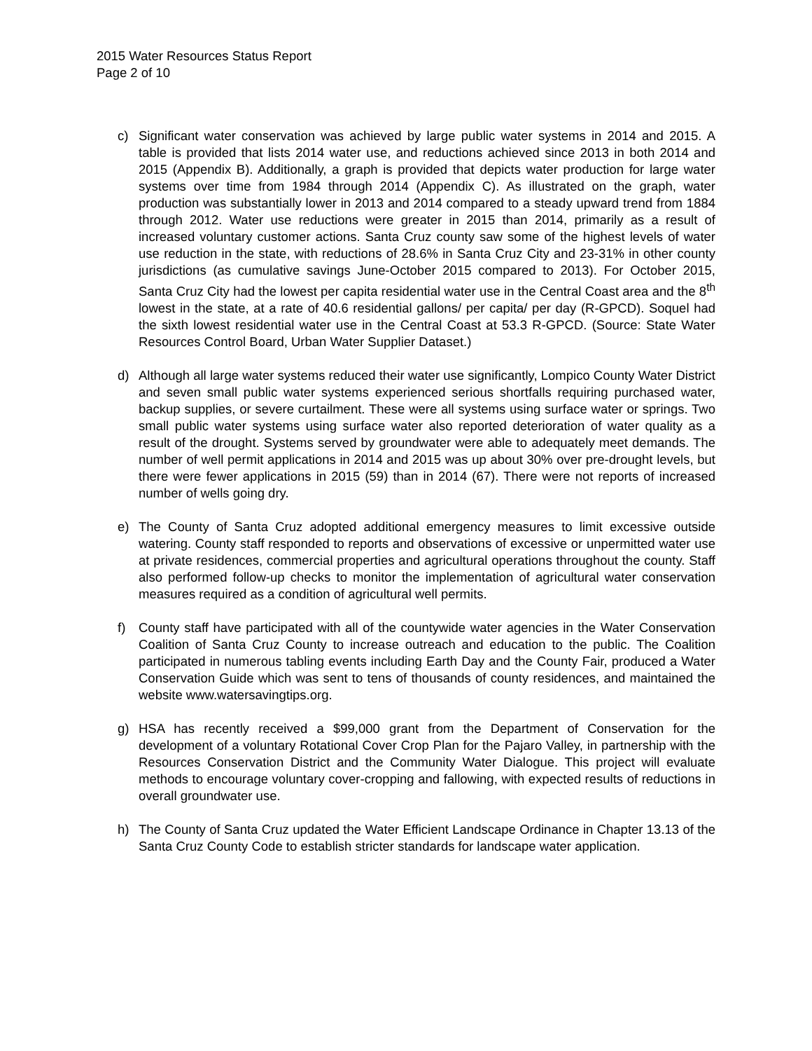2015 Water Resources Status Report
Page 2 of 10
c) Significant water conservation was achieved by large public water systems in 2014 and 2015. A table is provided that lists 2014 water use, and reductions achieved since 2013 in both 2014 and 2015 (Appendix B). Additionally, a graph is provided that depicts water production for large water systems over time from 1984 through 2014 (Appendix C). As illustrated on the graph, water production was substantially lower in 2013 and 2014 compared to a steady upward trend from 1884 through 2012. Water use reductions were greater in 2015 than 2014, primarily as a result of increased voluntary customer actions. Santa Cruz county saw some of the highest levels of water use reduction in the state, with reductions of 28.6% in Santa Cruz City and 23-31% in other county jurisdictions (as cumulative savings June-October 2015 compared to 2013). For October 2015, Santa Cruz City had the lowest per capita residential water use in the Central Coast area and the 8<sup>th</sup> lowest in the state, at a rate of 40.6 residential gallons/ per capita/ per day (R-GPCD). Soquel had the sixth lowest residential water use in the Central Coast at 53.3 R-GPCD. (Source: State Water Resources Control Board, Urban Water Supplier Dataset.)
d) Although all large water systems reduced their water use significantly, Lompico County Water District and seven small public water systems experienced serious shortfalls requiring purchased water, backup supplies, or severe curtailment. These were all systems using surface water or springs. Two small public water systems using surface water also reported deterioration of water quality as a result of the drought. Systems served by groundwater were able to adequately meet demands. The number of well permit applications in 2014 and 2015 was up about 30% over pre-drought levels, but there were fewer applications in 2015 (59) than in 2014 (67). There were not reports of increased number of wells going dry.
e) The County of Santa Cruz adopted additional emergency measures to limit excessive outside watering. County staff responded to reports and observations of excessive or unpermitted water use at private residences, commercial properties and agricultural operations throughout the county. Staff also performed follow-up checks to monitor the implementation of agricultural water conservation measures required as a condition of agricultural well permits.
f) County staff have participated with all of the countywide water agencies in the Water Conservation Coalition of Santa Cruz County to increase outreach and education to the public. The Coalition participated in numerous tabling events including Earth Day and the County Fair, produced a Water Conservation Guide which was sent to tens of thousands of county residences, and maintained the website www.watersavingtips.org.
g) HSA has recently received a $99,000 grant from the Department of Conservation for the development of a voluntary Rotational Cover Crop Plan for the Pajaro Valley, in partnership with the Resources Conservation District and the Community Water Dialogue. This project will evaluate methods to encourage voluntary cover-cropping and fallowing, with expected results of reductions in overall groundwater use.
h) The County of Santa Cruz updated the Water Efficient Landscape Ordinance in Chapter 13.13 of the Santa Cruz County Code to establish stricter standards for landscape water application.